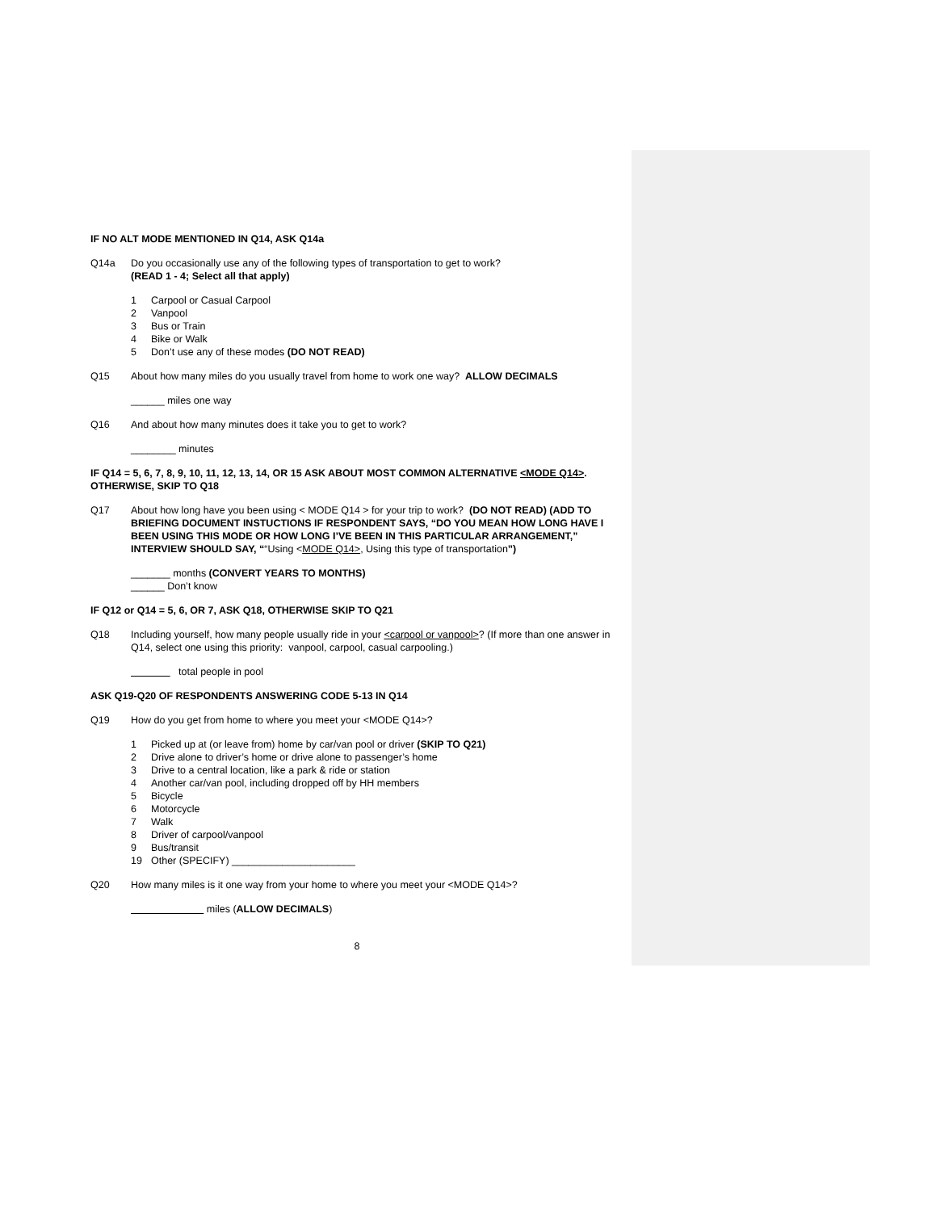IF NO ALT MODE MENTIONED IN Q14, ASK Q14a
Q14a Do you occasionally use any of the following types of transportation to get to work?
(READ 1 - 4; Select all that apply)
1 Carpool or Casual Carpool
2 Vanpool
3 Bus or Train
4 Bike or Walk
5 Don’t use any of these modes (DO NOT READ)
Q15 About how many miles do you usually travel from home to work one way? ALLOW DECIMALS
______ miles one way
Q16 And about how many minutes does it take you to get to work?
________ minutes
IF Q14 = 5, 6, 7, 8, 9, 10, 11, 12, 13, 14, OR 15 ASK ABOUT MOST COMMON ALTERNATIVE <MODE Q14>. OTHERWISE, SKIP TO Q18
Q17 About how long have you been using < MODE Q14 > for your trip to work? (DO NOT READ) (ADD TO BRIEFING DOCUMENT INSTUCTIONS IF RESPONDENT SAYS, “DO YOU MEAN HOW LONG HAVE I BEEN USING THIS MODE OR HOW LONG I’VE BEEN IN THIS PARTICULAR ARRANGEMENT,” INTERVIEW SHOULD SAY, ““Using <MODE Q14>, Using this type of transportation”)
_______ months (CONVERT YEARS TO MONTHS)
______ Don’t know
IF Q12 or Q14 = 5, 6, OR 7, ASK Q18, OTHERWISE SKIP TO Q21
Q18 Including yourself, how many people usually ride in your <carpool or vanpool>? (If more than one answer in Q14, select one using this priority: vanpool, carpool, casual carpooling.)
total people in pool
ASK Q19-Q20 OF RESPONDENTS ANSWERING CODE 5-13 IN Q14
Q19 How do you get from home to where you meet your <MODE Q14>?
1 Picked up at (or leave from) home by car/van pool or driver (SKIP TO Q21)
2 Drive alone to driver’s home or drive alone to passenger’s home
3 Drive to a central location, like a park & ride or station
4 Another car/van pool, including dropped off by HH members
5 Bicycle
6 Motorcycle
7 Walk
8 Driver of carpool/vanpool
9 Bus/transit
19 Other (SPECIFY) ______________________
Q20 How many miles is it one way from your home to where you meet your <MODE Q14>?
miles (ALLOW DECIMALS)
8